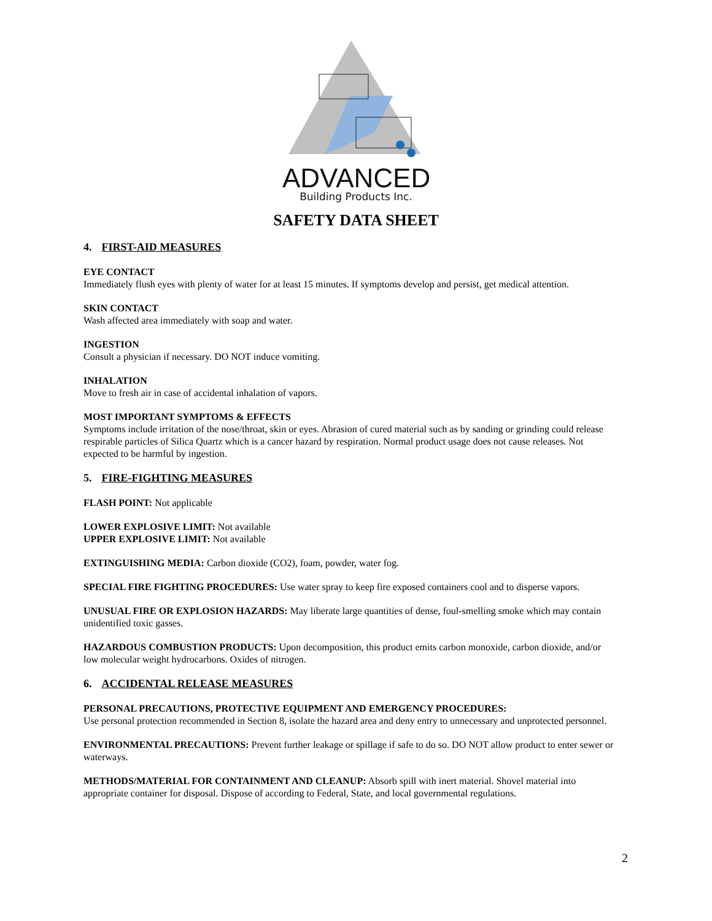ADVANCED
Building Products Inc.
SAFETY DATA SHEET
4. FIRST-AID MEASURES
EYE CONTACT
Immediately flush eyes with plenty of water for at least 15 minutes. If symptoms develop and persist, get medical attention.
SKIN CONTACT
Wash affected area immediately with soap and water.
INGESTION
Consult a physician if necessary. DO NOT induce vomiting.
INHALATION
Move to fresh air in case of accidental inhalation of vapors.
MOST IMPORTANT SYMPTOMS & EFFECTS
Symptoms include irritation of the nose/throat, skin or eyes. Abrasion of cured material such as by sanding or grinding could release respirable particles of Silica Quartz which is a cancer hazard by respiration. Normal product usage does not cause releases. Not expected to be harmful by ingestion.
5. FIRE-FIGHTING MEASURES
FLASH POINT: Not applicable
LOWER EXPLOSIVE LIMIT: Not available
UPPER EXPLOSIVE LIMIT: Not available
EXTINGUISHING MEDIA: Carbon dioxide (CO2), foam, powder, water fog.
SPECIAL FIRE FIGHTING PROCEDURES: Use water spray to keep fire exposed containers cool and to disperse vapors.
UNUSUAL FIRE OR EXPLOSION HAZARDS: May liberate large quantities of dense, foul-smelling smoke which may contain unidentified toxic gasses.
HAZARDOUS COMBUSTION PRODUCTS: Upon decomposition, this product emits carbon monoxide, carbon dioxide, and/or low molecular weight hydrocarbons. Oxides of nitrogen.
6. ACCIDENTAL RELEASE MEASURES
PERSONAL PRECAUTIONS, PROTECTIVE EQUIPMENT AND EMERGENCY PROCEDURES:
Use personal protection recommended in Section 8, isolate the hazard area and deny entry to unnecessary and unprotected personnel.
ENVIRONMENTAL PRECAUTIONS: Prevent further leakage or spillage if safe to do so. DO NOT allow product to enter sewer or waterways.
METHODS/MATERIAL FOR CONTAINMENT AND CLEANUP: Absorb spill with inert material. Shovel material into appropriate container for disposal. Dispose of according to Federal, State, and local governmental regulations.
2